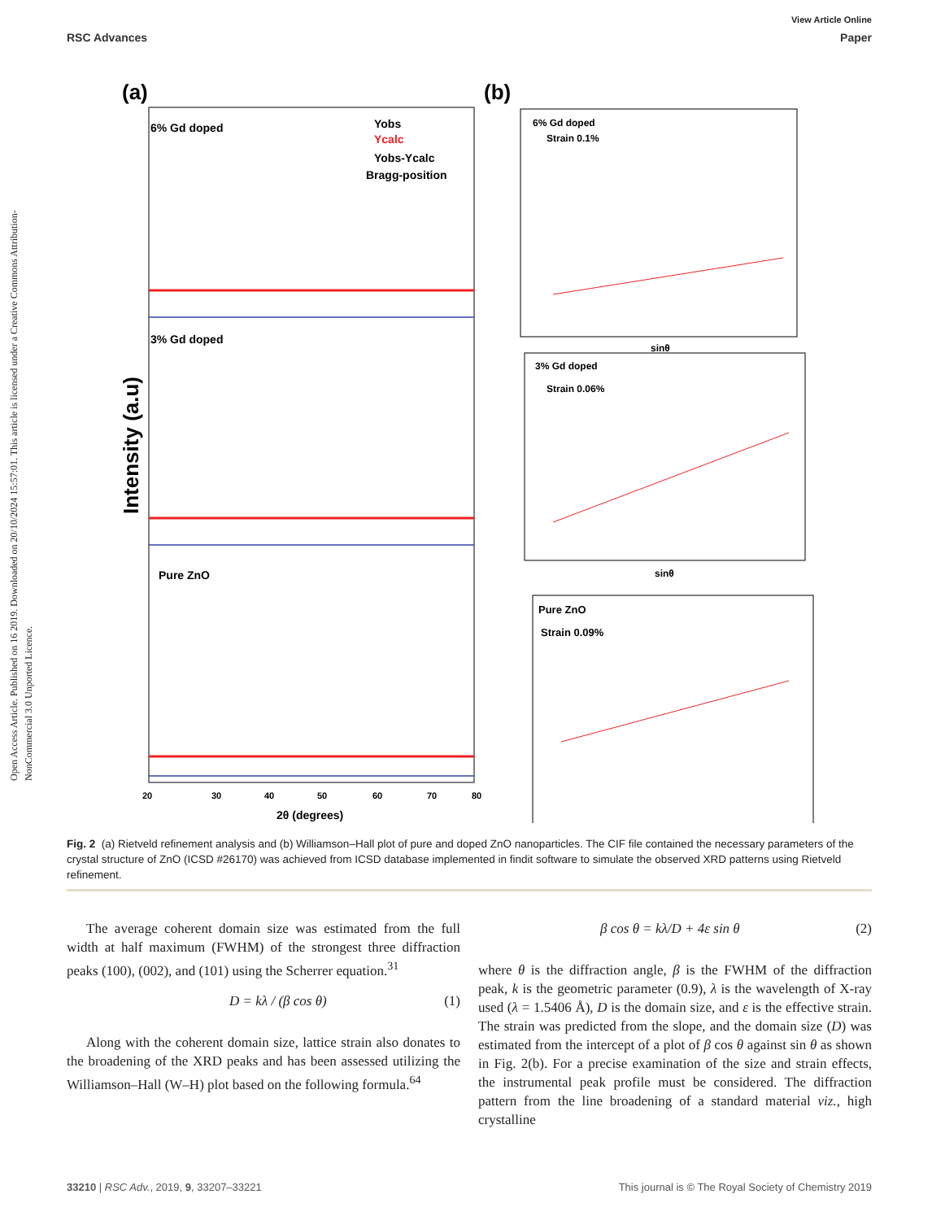Open Access Article. Published on 16 2019. Downloaded on 20/10/2024 15:57:01. This article is licensed under a Creative Commons Attribution-NonCommercial 3.0 Unported Licence.
View Article Online
RSC Advances Paper
(a)
(b)
6% Gd doped
3% Gd doped
Pure ZnO
Yobs
Ycalc
Yobs-Ycalc
Bragg-position
Intensity (a.u)
20
30
40
50
60
70
80
2θ (degrees)
6% Gd doped
Strain 0.1%
sinθ
3% Gd doped
Strain 0.06%
sinθ
Pure ZnO
Strain 0.09%
Fig. 2 (a) Rietveld refinement analysis and (b) Williamson–Hall plot of pure and doped ZnO nanoparticles. The CIF file contained the necessary parameters of the crystal structure of ZnO (ICSD #26170) was achieved from ICSD database implemented in findit software to simulate the observed XRD patterns using Rietveld refinement.
The average coherent domain size was estimated from the full width at half maximum (FWHM) of the strongest three diffraction peaks (100), (002), and (101) using the Scherrer equation.<sup>31</sup>
D = kλ / (β cos θ) (1)
Along with the coherent domain size, lattice strain also donates to the broadening of the XRD peaks and has been assessed utilizing the Williamson–Hall (W–H) plot based on the following formula.<sup>64</sup>
β cos θ = kλ/D + 4ε sin θ (2)
where θ is the diffraction angle, β is the FWHM of the diffraction peak, k is the geometric parameter (0.9), λ is the wavelength of X-ray used (λ = 1.5406 Å), D is the domain size, and ε is the effective strain. The strain was predicted from the slope, and the domain size (D) was estimated from the intercept of a plot of β cos θ against sin θ as shown in Fig. 2(b). For a precise examination of the size and strain effects, the instrumental peak profile must be considered. The diffraction pattern from the line broadening of a standard material viz., high crystalline
33210 | RSC Adv., 2019, 9, 33207–33221 This journal is © The Royal Society of Chemistry 2019